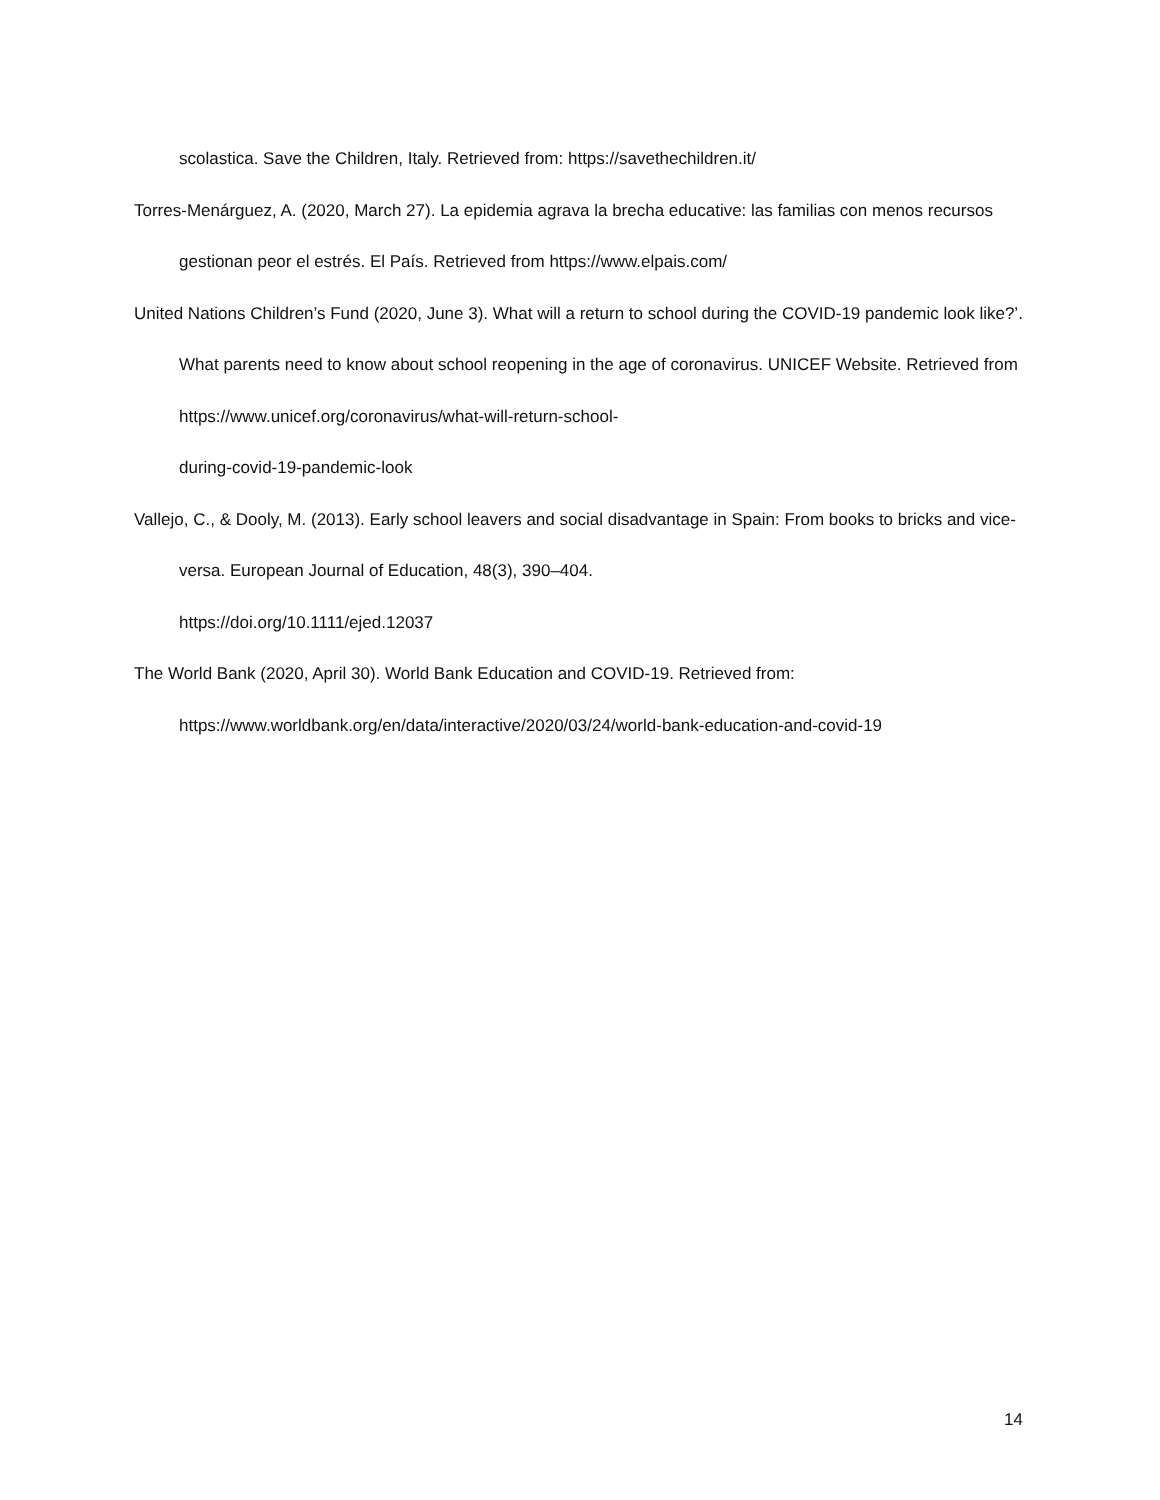scolastica. Save the Children, Italy. Retrieved from: https://savethechildren.it/
Torres-Menárguez, A. (2020, March 27). La epidemia agrava la brecha educative: las familias con menos recursos gestionan peor el estrés. El País. Retrieved from https://www.elpais.com/
United Nations Children’s Fund (2020, June 3). What will a return to school during the COVID-19 pandemic look like?’. What parents need to know about school reopening in the age of coronavirus. UNICEF Website. Retrieved from https://www.unicef.org/coronavirus/what-will-return-school-
during-covid-19-pandemic-look
Vallejo, C., & Dooly, M. (2013). Early school leavers and social disadvantage in Spain: From books to bricks and vice-versa. European Journal of Education, 48(3), 390–404.
https://doi.org/10.1111/ejed.12037
The World Bank (2020, April 30). World Bank Education and COVID-19. Retrieved from:
https://www.worldbank.org/en/data/interactive/2020/03/24/world-bank-education-and-covid-19
14